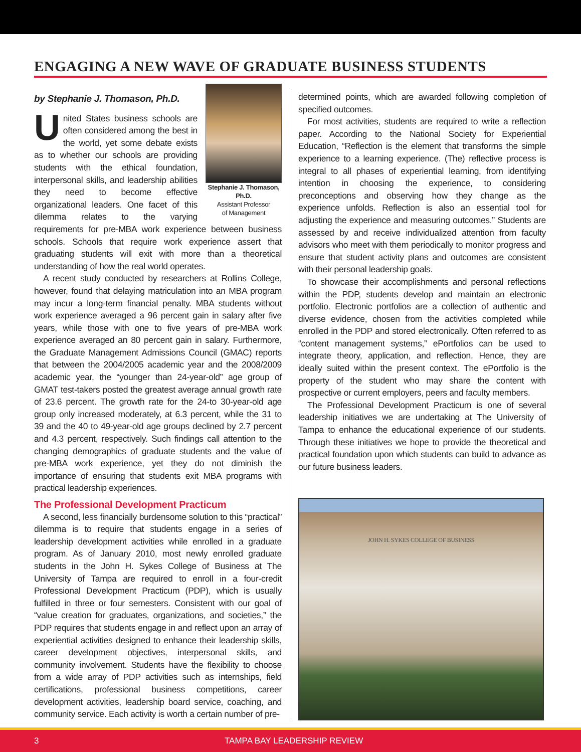ENGAGING A NEW WAVE OF GRADUATE BUSINESS STUDENTS
Stephanie J. Thomason, Ph.D.
Assistant Professor
of Management
by Stephanie J. Thomason, Ph.D.
United States business schools are often considered among the best in the world, yet some debate exists as to whether our schools are providing students with the ethical foundation, interpersonal skills, and leadership abilities they need to become effective organizational leaders. One facet of this dilemma relates to the varying requirements for pre-MBA work experience between business schools. Schools that require work experience assert that graduating students will exit with more than a theoretical understanding of how the real world operates.
A recent study conducted by researchers at Rollins College, however, found that delaying matriculation into an MBA program may incur a long-term financial penalty. MBA students without work experience averaged a 96 percent gain in salary after five years, while those with one to five years of pre-MBA work experience averaged an 80 percent gain in salary. Furthermore, the Graduate Management Admissions Council (GMAC) reports that between the 2004/2005 academic year and the 2008/2009 academic year, the “younger than 24-year-old” age group of GMAT test-takers posted the greatest average annual growth rate of 23.6 percent. The growth rate for the 24-to 30-year-old age group only increased moderately, at 6.3 percent, while the 31 to 39 and the 40 to 49-year-old age groups declined by 2.7 percent and 4.3 percent, respectively. Such findings call attention to the changing demographics of graduate students and the value of pre-MBA work experience, yet they do not diminish the importance of ensuring that students exit MBA programs with practical leadership experiences.
The Professional Development Practicum
A second, less financially burdensome solution to this “practical” dilemma is to require that students engage in a series of leadership development activities while enrolled in a graduate program. As of January 2010, most newly enrolled graduate students in the John H. Sykes College of Business at The University of Tampa are required to enroll in a four-credit Professional Development Practicum (PDP), which is usually fulfilled in three or four semesters. Consistent with our goal of “value creation for graduates, organizations, and societies,” the PDP requires that students engage in and reflect upon an array of experiential activities designed to enhance their leadership skills, career development objectives, interpersonal skills, and community involvement. Students have the flexibility to choose from a wide array of PDP activities such as internships, field certifications, professional business competitions, career development activities, leadership board service, coaching, and community service. Each activity is worth a certain number of pre-
determined points, which are awarded following completion of specified outcomes.
For most activities, students are required to write a reflection paper. According to the National Society for Experiential Education, “Reflection is the element that transforms the simple experience to a learning experience. (The) reflective process is integral to all phases of experiential learning, from identifying intention in choosing the experience, to considering preconceptions and observing how they change as the experience unfolds. Reflection is also an essential tool for adjusting the experience and measuring outcomes.” Students are assessed by and receive individualized attention from faculty advisors who meet with them periodically to monitor progress and ensure that student activity plans and outcomes are consistent with their personal leadership goals.
To showcase their accomplishments and personal reflections within the PDP, students develop and maintain an electronic portfolio. Electronic portfolios are a collection of authentic and diverse evidence, chosen from the activities completed while enrolled in the PDP and stored electronically. Often referred to as “content management systems,” ePortfolios can be used to integrate theory, application, and reflection. Hence, they are ideally suited within the present context. The ePortfolio is the property of the student who may share the content with prospective or current employers, peers and faculty members.
The Professional Development Practicum is one of several leadership initiatives we are undertaking at The University of Tampa to enhance the educational experience of our students. Through these initiatives we hope to provide the theoretical and practical foundation upon which students can build to advance as our future business leaders.
JOHN H. SYKES COLLEGE OF BUSINESS
3 TAMPA BAY LEADERSHIP REVIEW